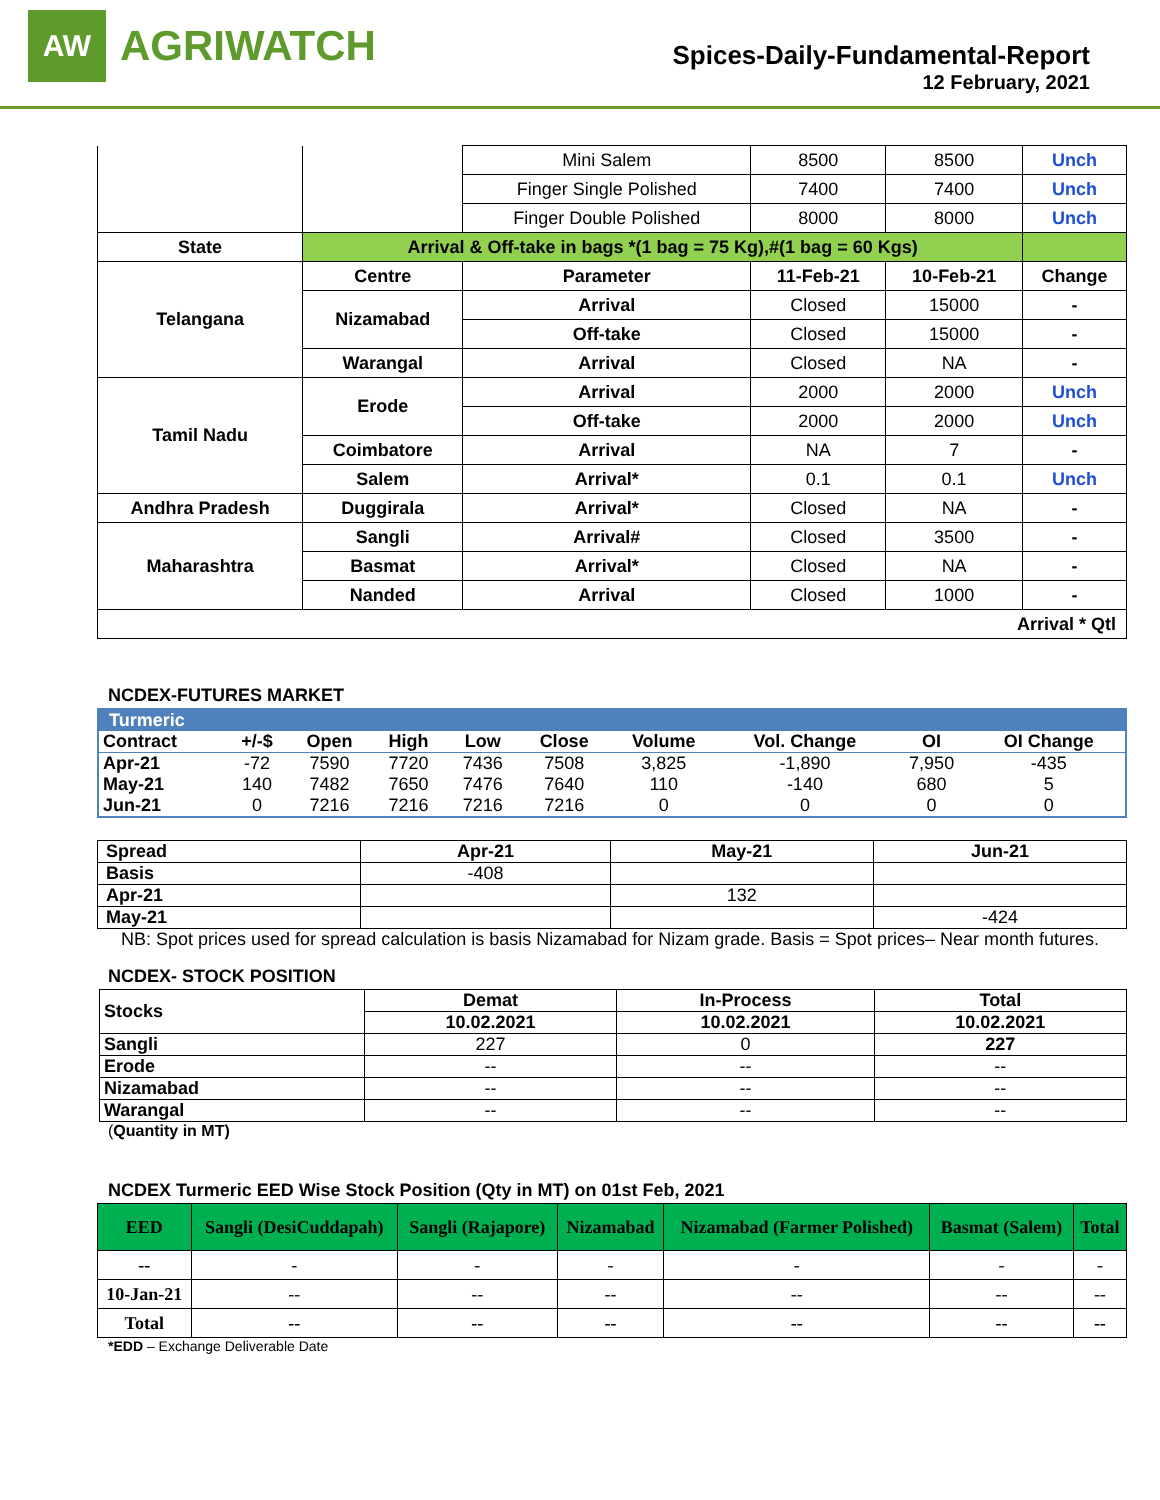AW
AGRIWATCH
Spices-Daily-Fundamental-Report
12 February, 2021
| | | Mini Salem | 8500 | 8500 | Unch |
| | | Finger Single Polished | 7400 | 7400 | Unch |
| | | Finger Double Polished | 8000 | 8000 | Unch |
| State | Arrival & Off-take in bags *(1 bag = 75 Kg),#(1 bag = 60 Kgs) | | | | |
| Telangana | Centre | Parameter | 11-Feb-21 | 10-Feb-21 | Change |
| | Nizamabad | Arrival | Closed | 15000 | - |
| | | Off-take | Closed | 15000 | - |
| | Warangal | Arrival | Closed | NA | - |
| Tamil Nadu | Erode | Arrival | 2000 | 2000 | Unch |
| | | Off-take | 2000 | 2000 | Unch |
| | Coimbatore | Arrival | NA | 7 | - |
| | Salem | Arrival* | 0.1 | 0.1 | Unch |
| Andhra Pradesh | Duggirala | Arrival* | Closed | NA | - |
| Maharashtra | Sangli | Arrival# | Closed | 3500 | - |
| | Basmat | Arrival* | Closed | NA | - |
| | Nanded | Arrival | Closed | 1000 | - |
| Arrival * Qtl | | | | | |
NCDEX-FUTURES MARKET
| Turmeric | | | | | | | | | |
| Contract | +/-$ | Open | High | Low | Close | Volume | Vol. Change | OI | OI Change |
| Apr-21 | -72 | 7590 | 7720 | 7436 | 7508 | 3,825 | -1,890 | 7,950 | -435 |
| May-21 | 140 | 7482 | 7650 | 7476 | 7640 | 110 | -140 | 680 | 5 |
| Jun-21 | 0 | 7216 | 7216 | 7216 | 7216 | 0 | 0 | 0 | 0 |
| Spread | Apr-21 | May-21 | Jun-21 |
| --- | --- | --- | --- |
| Basis | -408 | | |
| Apr-21 | | 132 | |
| May-21 | | | -424 |
NB: Spot prices used for spread calculation is basis Nizamabad for Nizam grade. Basis = Spot prices– Near month futures.
NCDEX- STOCK POSITION
| Stocks | Demat | In-Process | Total |
| --- | --- | --- | --- |
| | 10.02.2021 | 10.02.2021 | 10.02.2021 |
| Sangli | 227 | 0 | 227 |
| Erode | -- | -- | -- |
| Nizamabad | -- | -- | -- |
| Warangal | -- | -- | -- |
(Quantity in MT)
NCDEX Turmeric EED Wise Stock Position (Qty in MT) on 01st Feb, 2021
| EED | Sangli (DesiCuddapah) | Sangli (Rajapore) | Nizamabad | Nizamabad (Farmer Polished) | Basmat (Salem) | Total |
| --- | --- | --- | --- | --- | --- | --- |
| -- | - | - | - | - | - | - |
| 10-Jan-21 | -- | -- | -- | -- | -- | -- |
| Total | -- | -- | -- | -- | -- | -- |
*EDD – Exchange Deliverable Date